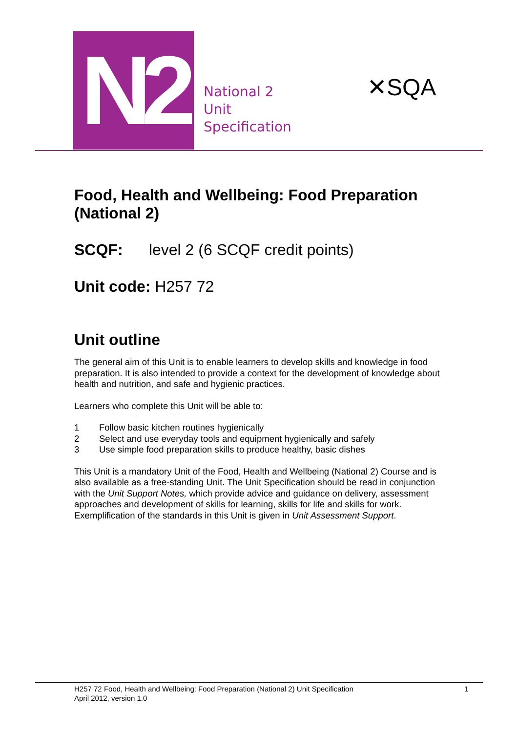N2
National 2
Unit
Specification
✕SQA
Food, Health and Wellbeing: Food Preparation (National 2)
SCQF: level 2 (6 SCQF credit points)
Unit code: H257 72
Unit outline
The general aim of this Unit is to enable learners to develop skills and knowledge in food preparation. It is also intended to provide a context for the development of knowledge about health and nutrition, and safe and hygienic practices.
Learners who complete this Unit will be able to:
1 Follow basic kitchen routines hygienically
2 Select and use everyday tools and equipment hygienically and safely
3 Use simple food preparation skills to produce healthy, basic dishes
This Unit is a mandatory Unit of the Food, Health and Wellbeing (National 2) Course and is also available as a free-standing Unit. The Unit Specification should be read in conjunction with the Unit Support Notes, which provide advice and guidance on delivery, assessment approaches and development of skills for learning, skills for life and skills for work. Exemplification of the standards in this Unit is given in Unit Assessment Support.
H257 72 Food, Health and Wellbeing: Food Preparation (National 2) Unit Specification
April 2012, version 1.0
1